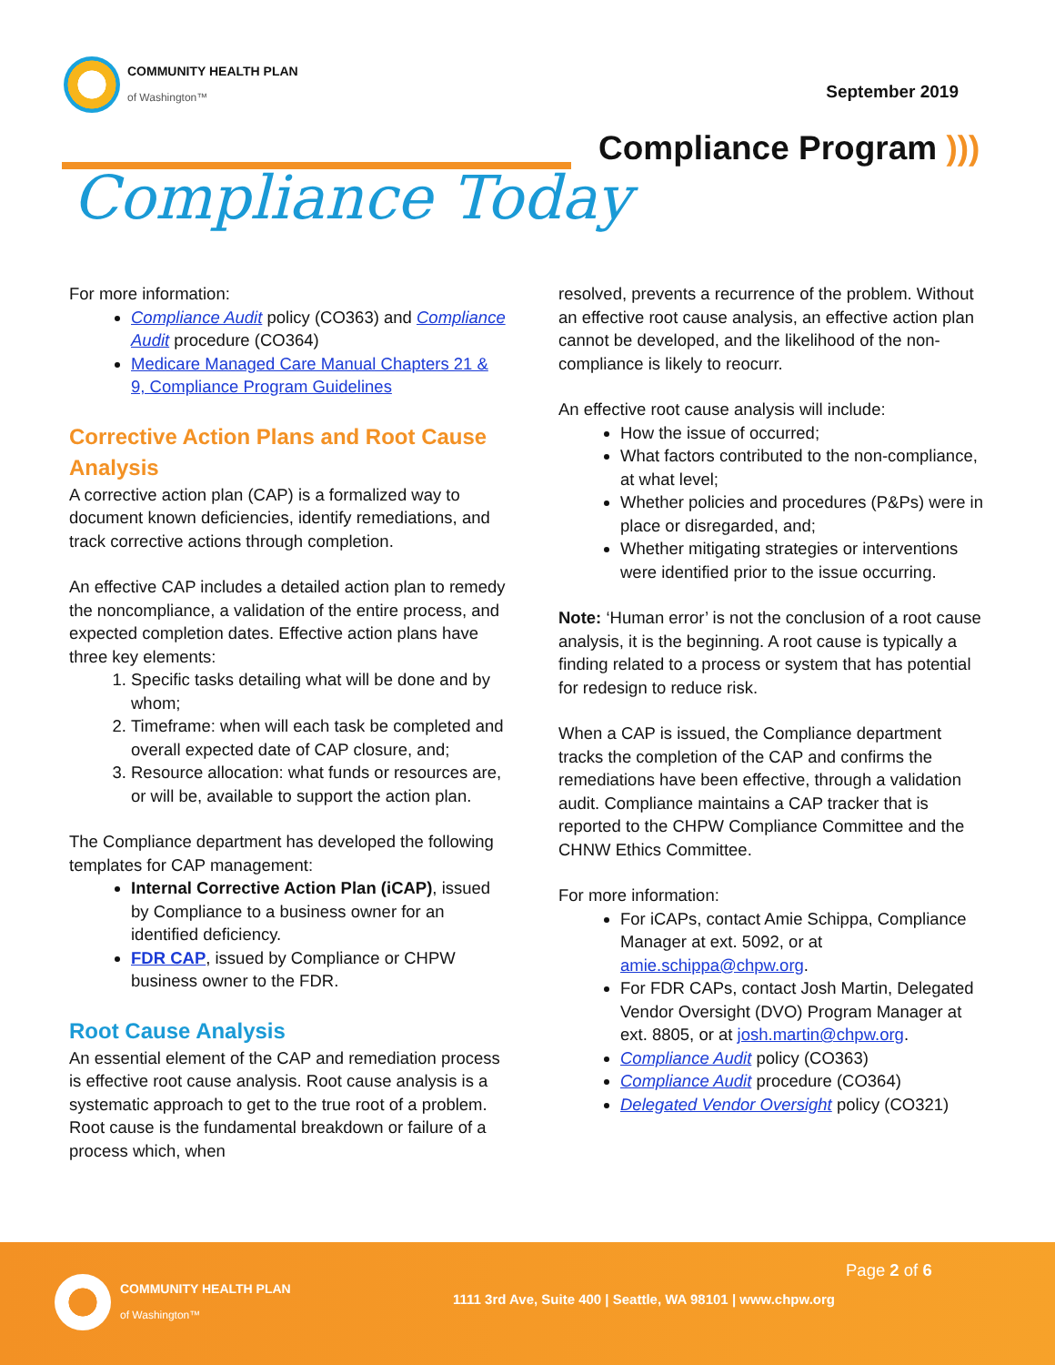COMMUNITY HEALTH PLAN
of Washington™
September 2019
Compliance Program )))
Compliance Today
For more information:
Compliance Audit policy (CO363) and Compliance Audit procedure (CO364)
Medicare Managed Care Manual Chapters 21 & 9, Compliance Program Guidelines
Corrective Action Plans and Root Cause Analysis
A corrective action plan (CAP) is a formalized way to document known deficiencies, identify remediations, and track corrective actions through completion.
An effective CAP includes a detailed action plan to remedy the noncompliance, a validation of the entire process, and expected completion dates. Effective action plans have three key elements:
1. Specific tasks detailing what will be done and by whom;
2. Timeframe: when will each task be completed and overall expected date of CAP closure, and;
3. Resource allocation: what funds or resources are, or will be, available to support the action plan.
The Compliance department has developed the following templates for CAP management:
Internal Corrective Action Plan (iCAP), issued by Compliance to a business owner for an identified deficiency.
FDR CAP, issued by Compliance or CHPW business owner to the FDR.
Root Cause Analysis
An essential element of the CAP and remediation process is effective root cause analysis. Root cause analysis is a systematic approach to get to the true root of a problem. Root cause is the fundamental breakdown or failure of a process which, when
resolved, prevents a recurrence of the problem. Without an effective root cause analysis, an effective action plan cannot be developed, and the likelihood of the non-compliance is likely to reocurr.
An effective root cause analysis will include:
How the issue of occurred;
What factors contributed to the non-compliance, at what level;
Whether policies and procedures (P&Ps) were in place or disregarded, and;
Whether mitigating strategies or interventions were identified prior to the issue occurring.
Note: ‘Human error’ is not the conclusion of a root cause analysis, it is the beginning. A root cause is typically a finding related to a process or system that has potential for redesign to reduce risk.
When a CAP is issued, the Compliance department tracks the completion of the CAP and confirms the remediations have been effective, through a validation audit. Compliance maintains a CAP tracker that is reported to the CHPW Compliance Committee and the CHNW Ethics Committee.
For more information:
For iCAPs, contact Amie Schippa, Compliance Manager at ext. 5092, or at amie.schippa@chpw.org.
For FDR CAPs, contact Josh Martin, Delegated Vendor Oversight (DVO) Program Manager at ext. 8805, or at josh.martin@chpw.org.
Compliance Audit policy (CO363)
Compliance Audit procedure (CO364)
Delegated Vendor Oversight policy (CO321)
COMMUNITY HEALTH PLAN
of Washington™
Page 2 of 6
1111 3rd Ave, Suite 400 | Seattle, WA 98101 | www.chpw.org